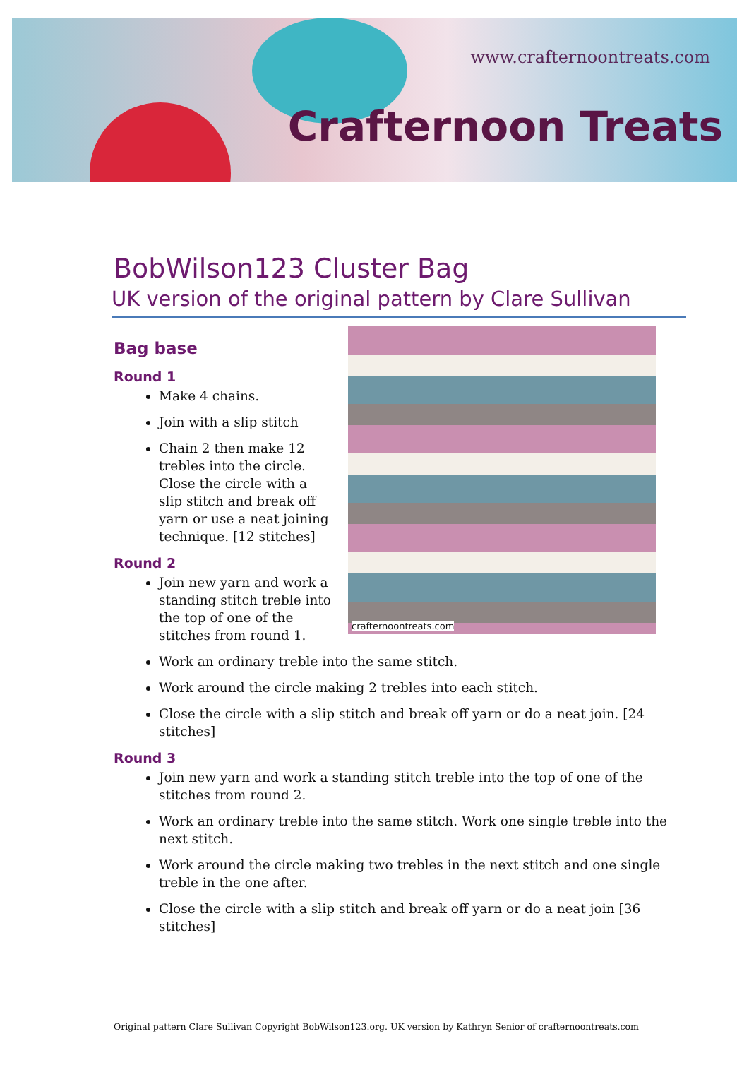www.crafternoontreats.com
Crafternoon Treats
BobWilson123 Cluster Bag
UK version of the original pattern by Clare Sullivan
Bag base
crafternoontreats.com
Round 1
Make 4 chains.
Join with a slip stitch
Chain 2 then make 12 trebles into the circle. Close the circle with a slip stitch and break off yarn or use a neat joining technique. [12 stitches]
Round 2
Join new yarn and work a standing stitch treble into the top of one of the stitches from round 1.
Work an ordinary treble into the same stitch.
Work around the circle making 2 trebles into each stitch.
Close the circle with a slip stitch and break off yarn or do a neat join. [24 stitches]
Round 3
Join new yarn and work a standing stitch treble into the top of one of the stitches from round 2.
Work an ordinary treble into the same stitch. Work one single treble into the next stitch.
Work around the circle making two trebles in the next stitch and one single treble in the one after.
Close the circle with a slip stitch and break off yarn or do a neat join [36 stitches]
Original pattern Clare Sullivan Copyright BobWilson123.org. UK version by Kathryn Senior of crafternoontreats.com